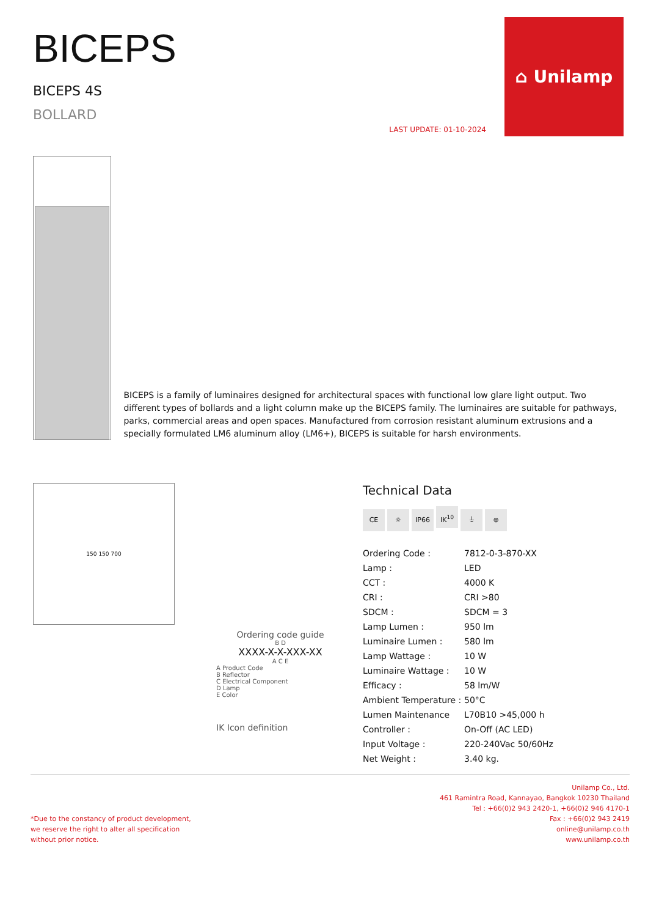BICEPS
BICEPS 4S
BOLLARD
LAST UPDATE: 01-10-2024
⌂ Unilamp
BICEPS is a family of luminaires designed for architectural spaces with functional low glare light output. Two different types of bollards and a light column make up the BICEPS family. The luminaires are suitable for pathways, parks, commercial areas and open spaces. Manufactured from corrosion resistant aluminum extrusions and a specially formulated LM6 aluminum alloy (LM6+), BICEPS is suitable for harsh environments.
150 150 700
Ordering code guide
B D
XXXX-X-X-XXX-XX
A C E
A Product Code
B Reflector
C Electrical Component
D Lamp
E Color
IK Icon definition
Technical Data
CE ☼ IP66 IK<sup>10</sup> ⏚ ⊕
| Ordering Code : | 7812-0-3-870-XX |
| Lamp : | LED |
| CCT : | 4000 K |
| CRI : | CRI >80 |
| SDCM : | SDCM = 3 |
| Lamp Lumen : | 950 lm |
| Luminaire Lumen : | 580 lm |
| Lamp Wattage : | 10 W |
| Luminaire Wattage : | 10 W |
| Efficacy : | 58 lm/W |
| Ambient Temperature : | 50°C |
| Lumen Maintenance | L70B10 >45,000 h |
| Controller : | On-Off (AC LED) |
| Input Voltage : | 220-240Vac 50/60Hz |
| Net Weight : | 3.40 kg. |
*Due to the constancy of product development,
we reserve the right to alter all specification
without prior notice.
Unilamp Co., Ltd.
461 Ramintra Road, Kannayao, Bangkok 10230 Thailand
Tel : +66(0)2 943 2420-1, +66(0)2 946 4170-1
Fax : +66(0)2 943 2419
online@unilamp.co.th
www.unilamp.co.th